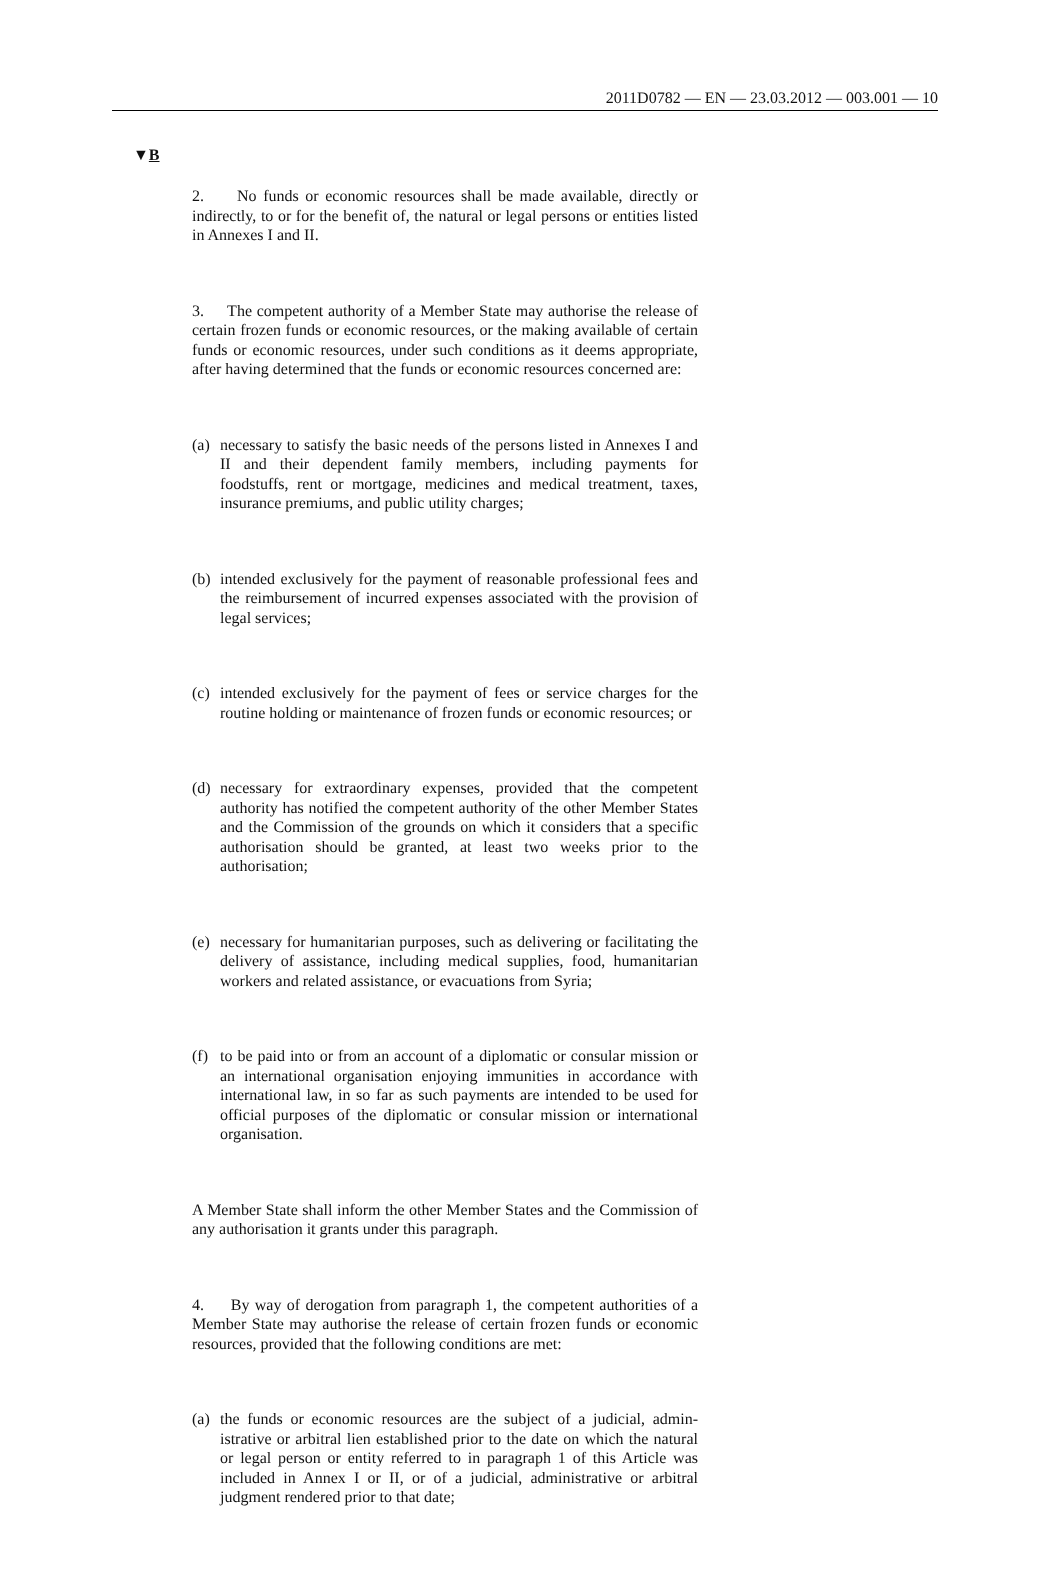2011D0782 — EN — 23.03.2012 — 003.001 — 10
▼B
2. No funds or economic resources shall be made available, directly or indirectly, to or for the benefit of, the natural or legal persons or entities listed in Annexes I and II.
3. The competent authority of a Member State may authorise the release of certain frozen funds or economic resources, or the making available of certain funds or economic resources, under such conditions as it deems appropriate, after having determined that the funds or economic resources concerned are:
(a) necessary to satisfy the basic needs of the persons listed in Annexes I and II and their dependent family members, including payments for foodstuffs, rent or mortgage, medicines and medical treatment, taxes, insurance premiums, and public utility charges;
(b) intended exclusively for the payment of reasonable professional fees and the reimbursement of incurred expenses associated with the provision of legal services;
(c) intended exclusively for the payment of fees or service charges for the routine holding or maintenance of frozen funds or economic resources; or
(d) necessary for extraordinary expenses, provided that the competent authority has notified the competent authority of the other Member States and the Commission of the grounds on which it considers that a specific authorisation should be granted, at least two weeks prior to the authorisation;
(e) necessary for humanitarian purposes, such as delivering or facili­tating the delivery of assistance, including medical supplies, food, humanitarian workers and related assistance, or evacuations from Syria;
(f) to be paid into or from an account of a diplomatic or consular mission or an international organisation enjoying immunities in accordance with international law, in so far as such payments are intended to be used for official purposes of the diplomatic or consular mission or international organisation.
A Member State shall inform the other Member States and the Commission of any authorisation it grants under this paragraph.
4. By way of derogation from paragraph 1, the competent authorities of a Member State may authorise the release of certain frozen funds or economic resources, provided that the following conditions are met:
(a) the funds or economic resources are the subject of a judicial, admin­istrative or arbitral lien established prior to the date on which the natural or legal person or entity referred to in paragraph 1 of this Article was included in Annex I or II, or of a judicial, adminis­trative or arbitral judgment rendered prior to that date;